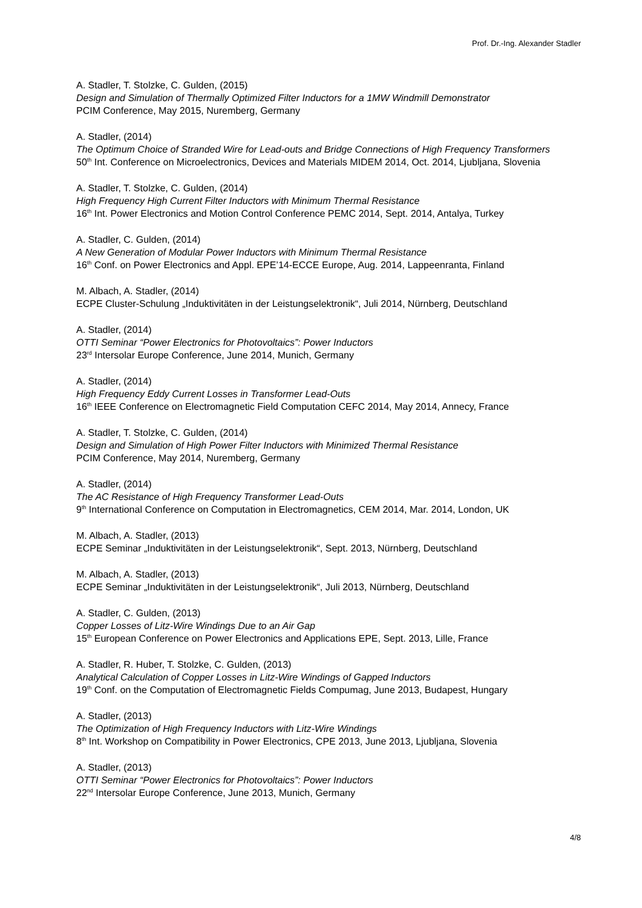Prof. Dr.-Ing. Alexander Stadler
A. Stadler, T. Stolzke, C. Gulden, (2015)
Design and Simulation of Thermally Optimized Filter Inductors for a 1MW Windmill Demonstrator
PCIM Conference, May 2015, Nuremberg, Germany
A. Stadler, (2014)
The Optimum Choice of Stranded Wire for Lead-outs and Bridge Connections of High Frequency Transformers
50<sup>th</sup> Int. Conference on Microelectronics, Devices and Materials MIDEM 2014, Oct. 2014, Ljubljana, Slovenia
A. Stadler, T. Stolzke, C. Gulden, (2014)
High Frequency High Current Filter Inductors with Minimum Thermal Resistance
16<sup>th</sup> Int. Power Electronics and Motion Control Conference PEMC 2014, Sept. 2014, Antalya, Turkey
A. Stadler, C. Gulden, (2014)
A New Generation of Modular Power Inductors with Minimum Thermal Resistance
16<sup>th</sup> Conf. on Power Electronics and Appl. EPE’14-ECCE Europe, Aug. 2014, Lappeenranta, Finland
M. Albach, A. Stadler, (2014)
ECPE Cluster-Schulung „Induktivitäten in der Leistungselektronik“, Juli 2014, Nürnberg, Deutschland
A. Stadler, (2014)
OTTI Seminar “Power Electronics for Photovoltaics”: Power Inductors
23<sup>rd</sup> Intersolar Europe Conference, June 2014, Munich, Germany
A. Stadler, (2014)
High Frequency Eddy Current Losses in Transformer Lead-Outs
16<sup>th</sup> IEEE Conference on Electromagnetic Field Computation CEFC 2014, May 2014, Annecy, France
A. Stadler, T. Stolzke, C. Gulden, (2014)
Design and Simulation of High Power Filter Inductors with Minimized Thermal Resistance
PCIM Conference, May 2014, Nuremberg, Germany
A. Stadler, (2014)
The AC Resistance of High Frequency Transformer Lead-Outs
9<sup>th</sup> International Conference on Computation in Electromagnetics, CEM 2014, Mar. 2014, London, UK
M. Albach, A. Stadler, (2013)
ECPE Seminar „Induktivitäten in der Leistungselektronik“, Sept. 2013, Nürnberg, Deutschland
M. Albach, A. Stadler, (2013)
ECPE Seminar „Induktivitäten in der Leistungselektronik“, Juli 2013, Nürnberg, Deutschland
A. Stadler, C. Gulden, (2013)
Copper Losses of Litz-Wire Windings Due to an Air Gap
15<sup>th</sup> European Conference on Power Electronics and Applications EPE, Sept. 2013, Lille, France
A. Stadler, R. Huber, T. Stolzke, C. Gulden, (2013)
Analytical Calculation of Copper Losses in Litz-Wire Windings of Gapped Inductors
19<sup>th</sup> Conf. on the Computation of Electromagnetic Fields Compumag, June 2013, Budapest, Hungary
A. Stadler, (2013)
The Optimization of High Frequency Inductors with Litz-Wire Windings
8<sup>th</sup> Int. Workshop on Compatibility in Power Electronics, CPE 2013, June 2013, Ljubljana, Slovenia
A. Stadler, (2013)
OTTI Seminar “Power Electronics for Photovoltaics”: Power Inductors
22<sup>nd</sup> Intersolar Europe Conference, June 2013, Munich, Germany
4/8